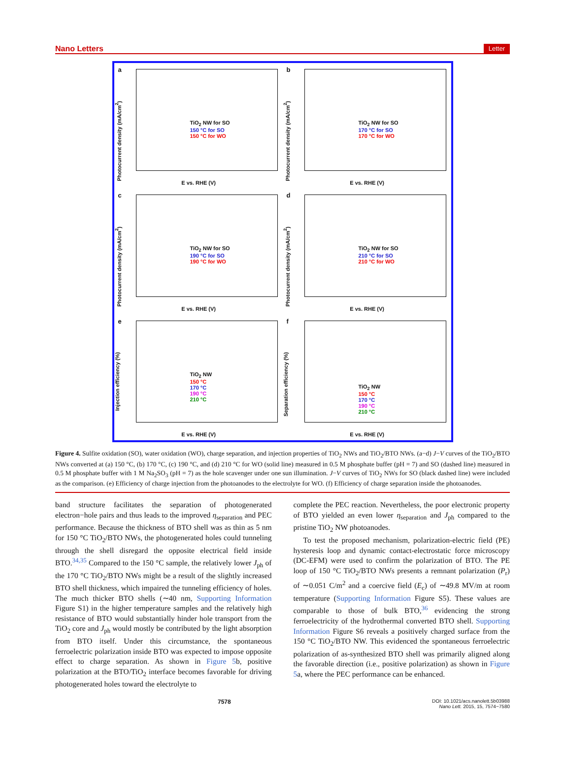Nano Letters Letter
a
Photocurrent density (mA/cm<sup>2</sup>)
TiO<sub>2</sub> NW for SO
150 °C for SO
150 °C for WO
E vs. RHE (V)
b
Photocurrent density (mA/cm<sup>2</sup>)
TiO<sub>2</sub> NW for SO
170 °C for SO
170 °C for WO
E vs. RHE (V)
c
Photocurrent density (mA/cm<sup>2</sup>)
TiO<sub>2</sub> NW for SO
190 °C for SO
190 °C for WO
E vs. RHE (V)
d
Photocurrent density (mA/cm<sup>2</sup>)
TiO<sub>2</sub> NW for SO
210 °C for SO
210 °C for WO
E vs. RHE (V)
e
Injection efficiency (%)
TiO<sub>2</sub> NW
150 °C
170 °C
190 °C
210 °C
E vs. RHE (V)
f
Separation efficiency (%)
TiO<sub>2</sub> NW
150 °C
170 °C
190 °C
210 °C
E vs. RHE (V)
Figure 4. Sulfite oxidation (SO), water oxidation (WO), charge separation, and injection properties of TiO<sub>2</sub> NWs and TiO<sub>2</sub>/BTO NWs. (a−d) J−V curves of the TiO<sub>2</sub>/BTO NWs converted at (a) 150 °C, (b) 170 °C, (c) 190 °C, and (d) 210 °C for WO (solid line) measured in 0.5 M phosphate buffer (pH = 7) and SO (dashed line) measured in 0.5 M phosphate buffer with 1 M Na<sub>2</sub>SO<sub>3</sub> (pH = 7) as the hole scavenger under one sun illumination. J−V curves of TiO<sub>2</sub> NWs for SO (black dashed line) were included as the comparison. (e) Efficiency of charge injection from the photoanodes to the electrolyte for WO. (f) Efficiency of charge separation inside the photoanodes.
band structure facilitates the separation of photogenerated electron−hole pairs and thus leads to the improved η<sub>separation</sub> and PEC performance. Because the thickness of BTO shell was as thin as 5 nm for 150 °C TiO<sub>2</sub>/BTO NWs, the photogenerated holes could tunneling through the shell disregard the opposite electrical field inside BTO.<sup>34,35</sup> Compared to the 150 °C sample, the relatively lower J<sub>ph</sub> of the 170 °C TiO<sub>2</sub>/BTO NWs might be a result of the slightly increased BTO shell thickness, which impaired the tunneling efficiency of holes. The much thicker BTO shells (∼40 nm, Supporting Information Figure S1) in the higher temperature samples and the relatively high resistance of BTO would substantially hinder hole transport from the TiO<sub>2</sub> core and J<sub>ph</sub> would mostly be contributed by the light absorption from BTO itself. Under this circumstance, the spontaneous ferroelectric polarization inside BTO was expected to impose opposite effect to charge separation. As shown in Figure 5b, positive polarization at the BTO/TiO<sub>2</sub> interface becomes favorable for driving photogenerated holes toward the electrolyte to
complete the PEC reaction. Nevertheless, the poor electronic property of BTO yielded an even lower η<sub>separation</sub> and J<sub>ph</sub> compared to the pristine TiO<sub>2</sub> NW photoanodes.
To test the proposed mechanism, polarization-electric field (PE) hysteresis loop and dynamic contact-electrostatic force microscopy (DC-EFM) were used to confirm the polarization of BTO. The PE loop of 150 °C TiO<sub>2</sub>/BTO NWs presents a remnant polarization (P<sub>r</sub>) of ∼0.051 C/m<sup>2</sup> and a coercive field (E<sub>c</sub>) of ∼49.8 MV/m at room temperature (Supporting Information Figure S5). These values are comparable to those of bulk BTO,<sup>36</sup> evidencing the strong ferroelectricity of the hydrothermal converted BTO shell. Supporting Information Figure S6 reveals a positively charged surface from the 150 °C TiO<sub>2</sub>/BTO NW. This evidenced the spontaneous ferroelectric polarization of as-synthesized BTO shell was primarily aligned along the favorable direction (i.e., positive polarization) as shown in Figure 5a, where the PEC performance can be enhanced.
7578 DOI: 10.1021/acs.nanolett.5b03988
Nano Lett. 2015, 15, 7574−7580